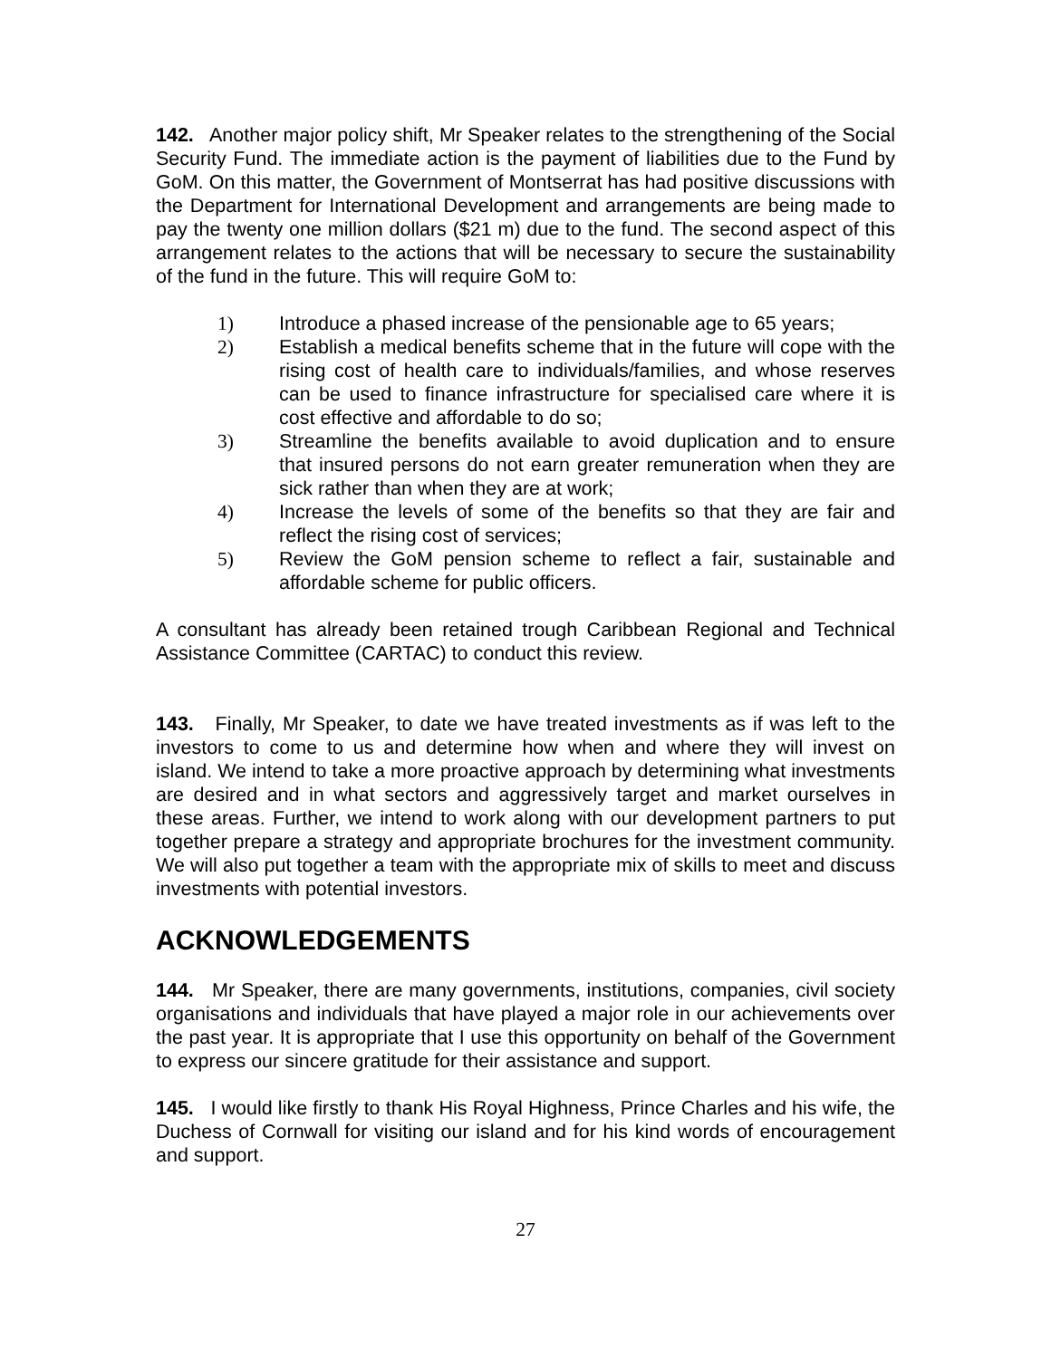142. Another major policy shift, Mr Speaker relates to the strengthening of the Social Security Fund. The immediate action is the payment of liabilities due to the Fund by GoM. On this matter, the Government of Montserrat has had positive discussions with the Department for International Development and arrangements are being made to pay the twenty one million dollars ($21 m) due to the fund. The second aspect of this arrangement relates to the actions that will be necessary to secure the sustainability of the fund in the future. This will require GoM to:
1) Introduce a phased increase of the pensionable age to 65 years;
2) Establish a medical benefits scheme that in the future will cope with the rising cost of health care to individuals/families, and whose reserves can be used to finance infrastructure for specialised care where it is cost effective and affordable to do so;
3) Streamline the benefits available to avoid duplication and to ensure that insured persons do not earn greater remuneration when they are sick rather than when they are at work;
4) Increase the levels of some of the benefits so that they are fair and reflect the rising cost of services;
5) Review the GoM pension scheme to reflect a fair, sustainable and affordable scheme for public officers.
A consultant has already been retained trough Caribbean Regional and Technical Assistance Committee (CARTAC) to conduct this review.
143. Finally, Mr Speaker, to date we have treated investments as if was left to the investors to come to us and determine how when and where they will invest on island. We intend to take a more proactive approach by determining what investments are desired and in what sectors and aggressively target and market ourselves in these areas. Further, we intend to work along with our development partners to put together prepare a strategy and appropriate brochures for the investment community. We will also put together a team with the appropriate mix of skills to meet and discuss investments with potential investors.
ACKNOWLEDGEMENTS
144. Mr Speaker, there are many governments, institutions, companies, civil society organisations and individuals that have played a major role in our achievements over the past year. It is appropriate that I use this opportunity on behalf of the Government to express our sincere gratitude for their assistance and support.
145. I would like firstly to thank His Royal Highness, Prince Charles and his wife, the Duchess of Cornwall for visiting our island and for his kind words of encouragement and support.
27